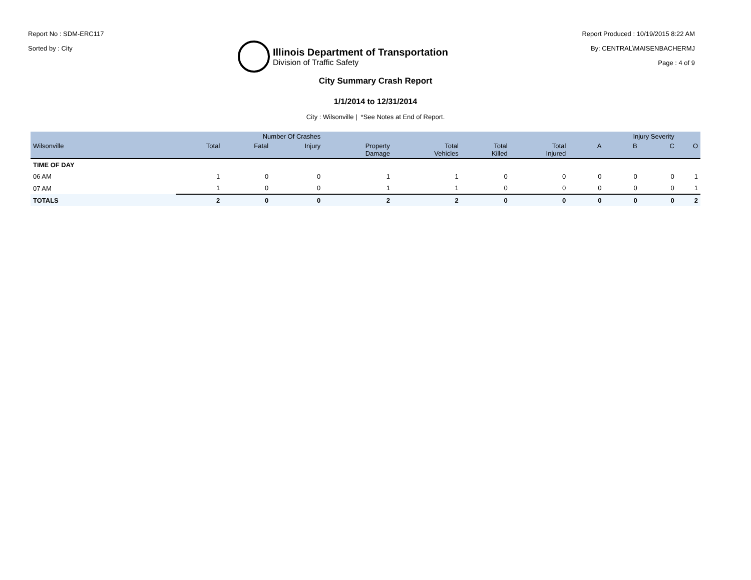Report No : SDM-ERC117
Sorted by : City
Illinois Department of Transportation
Division of Traffic Safety
Report Produced : 10/19/2015 8:22 AM
By: CENTRAL\MAISENBACHERMJ
Page : 4 of 9
City Summary Crash Report
1/1/2014 to 12/31/2014
City : Wilsonville | *See Notes at End of Report.
| | Number Of Crashes | | | | | | | Injury Severity | | | |
| --- | --- | --- | --- | --- | --- | --- | --- | --- | --- | --- | --- |
| Wilsonville | Total | Fatal | Injury | Property Damage | Total Vehicles | Total Killed | Total Injured | A | B | C | O |
| TIME OF DAY | | | | | | | | | | | |
| 06 AM | 1 | 0 | 0 | 1 | 1 | 0 | 0 | 0 | 0 | 0 | 1 |
| 07 AM | 1 | 0 | 0 | 1 | 1 | 0 | 0 | 0 | 0 | 0 | 1 |
| TOTALS | 2 | 0 | 0 | 2 | 2 | 0 | 0 | 0 | 0 | 0 | 2 |